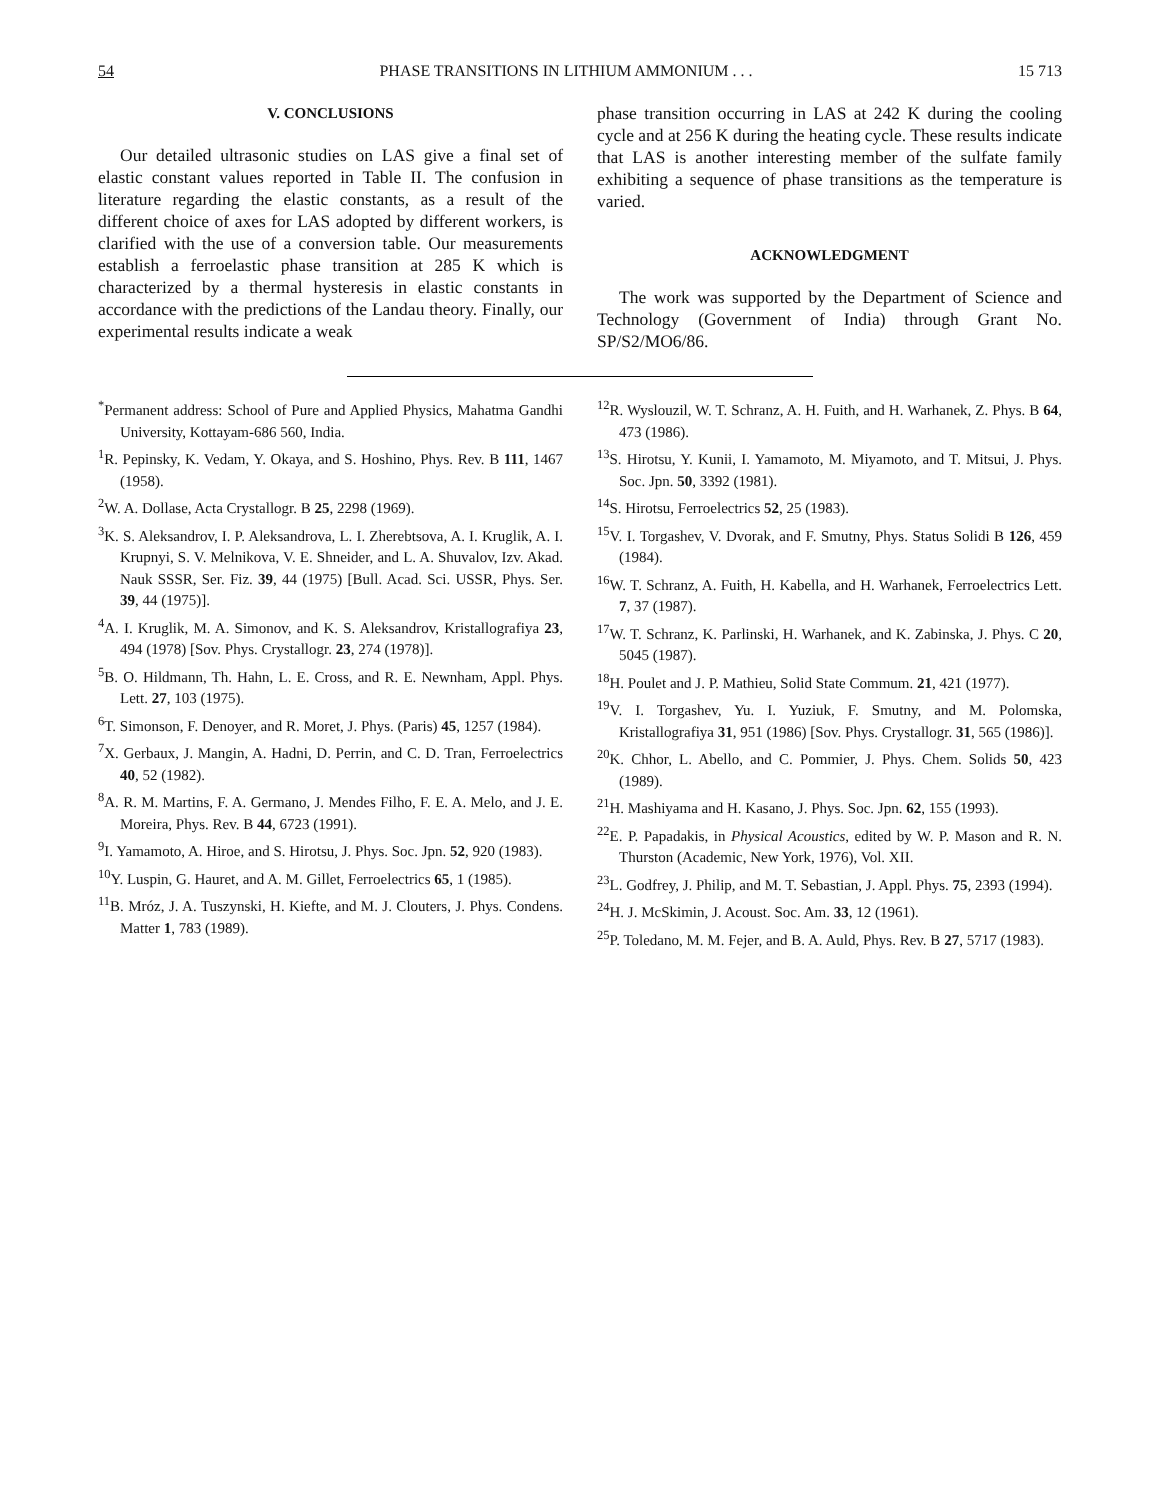54 PHASE TRANSITIONS IN LITHIUM AMMONIUM . . . 15 713
V. CONCLUSIONS
Our detailed ultrasonic studies on LAS give a final set of elastic constant values reported in Table II. The confusion in literature regarding the elastic constants, as a result of the different choice of axes for LAS adopted by different workers, is clarified with the use of a conversion table. Our measurements establish a ferroelastic phase transition at 285 K which is characterized by a thermal hysteresis in elastic constants in accordance with the predictions of the Landau theory. Finally, our experimental results indicate a weak
phase transition occurring in LAS at 242 K during the cooling cycle and at 256 K during the heating cycle. These results indicate that LAS is another interesting member of the sulfate family exhibiting a sequence of phase transitions as the temperature is varied.
ACKNOWLEDGMENT
The work was supported by the Department of Science and Technology (Government of India) through Grant No. SP/S2/MO6/86.
<sup>*</sup> Permanent address: School of Pure and Applied Physics, Mahatma Gandhi University, Kottayam-686 560, India.
<sup>1</sup> R. Pepinsky, K. Vedam, Y. Okaya, and S. Hoshino, Phys. Rev. B 111, 1467 (1958).
<sup>2</sup> W. A. Dollase, Acta Crystallogr. B 25, 2298 (1969).
<sup>3</sup> K. S. Aleksandrov, I. P. Aleksandrova, L. I. Zherebtsova, A. I. Kruglik, A. I. Krupnyi, S. V. Melnikova, V. E. Shneider, and L. A. Shuvalov, Izv. Akad. Nauk SSSR, Ser. Fiz. 39, 44 (1975) [Bull. Acad. Sci. USSR, Phys. Ser. 39, 44 (1975)].
<sup>4</sup> A. I. Kruglik, M. A. Simonov, and K. S. Aleksandrov, Kristallografiya 23, 494 (1978) [Sov. Phys. Crystallogr. 23, 274 (1978)].
<sup>5</sup>B. O. Hildmann, Th. Hahn, L. E. Cross, and R. E. Newnham, Appl. Phys. Lett. 27, 103 (1975).
<sup>6</sup> T. Simonson, F. Denoyer, and R. Moret, J. Phys. (Paris) 45, 1257 (1984).
<sup>7</sup> X. Gerbaux, J. Mangin, A. Hadni, D. Perrin, and C. D. Tran, Ferroelectrics 40, 52 (1982).
<sup>8</sup> A. R. M. Martins, F. A. Germano, J. Mendes Filho, F. E. A. Melo, and J. E. Moreira, Phys. Rev. B 44, 6723 (1991).
<sup>9</sup> I. Yamamoto, A. Hiroe, and S. Hirotsu, J. Phys. Soc. Jpn. 52, 920 (1983).
<sup>10</sup> Y. Luspin, G. Hauret, and A. M. Gillet, Ferroelectrics 65, 1 (1985).
<sup>11</sup>B. Mróz, J. A. Tuszynski, H. Kiefte, and M. J. Clouters, J. Phys. Condens. Matter 1, 783 (1989).
<sup>12</sup> R. Wyslouzil, W. T. Schranz, A. H. Fuith, and H. Warhanek, Z. Phys. B 64, 473 (1986).
<sup>13</sup> S. Hirotsu, Y. Kunii, I. Yamamoto, M. Miyamoto, and T. Mitsui, J. Phys. Soc. Jpn. 50, 3392 (1981).
<sup>14</sup> S. Hirotsu, Ferroelectrics 52, 25 (1983).
<sup>15</sup> V. I. Torgashev, V. Dvorak, and F. Smutny, Phys. Status Solidi B 126, 459 (1984).
<sup>16</sup> W. T. Schranz, A. Fuith, H. Kabella, and H. Warhanek, Ferroelectrics Lett. 7, 37 (1987).
<sup>17</sup> W. T. Schranz, K. Parlinski, H. Warhanek, and K. Zabinska, J. Phys. C 20, 5045 (1987).
<sup>18</sup>H. Poulet and J. P. Mathieu, Solid State Commum. 21, 421 (1977).
<sup>19</sup> V. I. Torgashev, Yu. I. Yuziuk, F. Smutny, and M. Polomska, Kristallografiya 31, 951 (1986) [Sov. Phys. Crystallogr. 31, 565 (1986)].
<sup>20</sup>K. Chhor, L. Abello, and C. Pommier, J. Phys. Chem. Solids 50, 423 (1989).
<sup>21</sup>H. Mashiyama and H. Kasano, J. Phys. Soc. Jpn. 62, 155 (1993).
<sup>22</sup> E. P. Papadakis, in Physical Acoustics, edited by W. P. Mason and R. N. Thurston (Academic, New York, 1976), Vol. XII.
<sup>23</sup> L. Godfrey, J. Philip, and M. T. Sebastian, J. Appl. Phys. 75, 2393 (1994).
<sup>24</sup>H. J. McSkimin, J. Acoust. Soc. Am. 33, 12 (1961).
<sup>25</sup>P. Toledano, M. M. Fejer, and B. A. Auld, Phys. Rev. B 27, 5717 (1983).